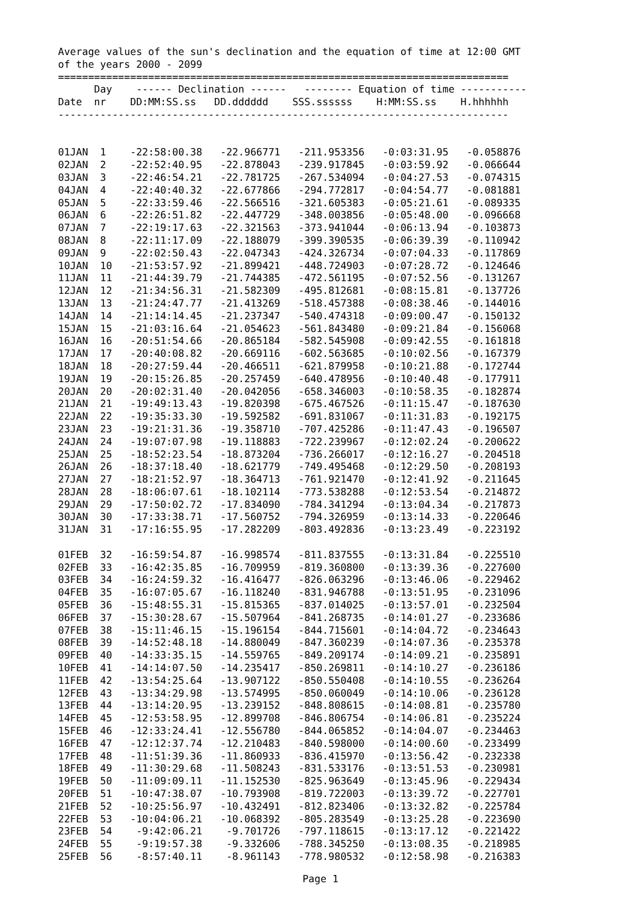Average values of the sun's declination and the equation of time at 12:00 GMT
of the years 2000 - 2099
===========================================================================
      Day    ------ Declination ------   -------- Equation of time -----------
Date  nr    DD:MM:SS.ss   DD.dddddd    SSS.ssssss    H:MM:SS.ss    H.hhhhhh
---------------------------------------------------------------------------


01JAN  1    -22:58:00.38   -22.966771   -211.953356   -0:03:31.95   -0.058876
02JAN  2    -22:52:40.95   -22.878043   -239.917845   -0:03:59.92   -0.066644
03JAN  3    -22:46:54.21   -22.781725   -267.534094   -0:04:27.53   -0.074315
04JAN  4    -22:40:40.32   -22.677866   -294.772817   -0:04:54.77   -0.081881
05JAN  5    -22:33:59.46   -22.566516   -321.605383   -0:05:21.61   -0.089335
06JAN  6    -22:26:51.82   -22.447729   -348.003856   -0:05:48.00   -0.096668
07JAN  7    -22:19:17.63   -22.321563   -373.941044   -0:06:13.94   -0.103873
08JAN  8    -22:11:17.09   -22.188079   -399.390535   -0:06:39.39   -0.110942
09JAN  9    -22:02:50.43   -22.047343   -424.326734   -0:07:04.33   -0.117869
10JAN  10   -21:53:57.92   -21.899421   -448.724903   -0:07:28.72   -0.124646
11JAN  11   -21:44:39.79   -21.744385   -472.561195   -0:07:52.56   -0.131267
12JAN  12   -21:34:56.31   -21.582309   -495.812681   -0:08:15.81   -0.137726
13JAN  13   -21:24:47.77   -21.413269   -518.457388   -0:08:38.46   -0.144016
14JAN  14   -21:14:14.45   -21.237347   -540.474318   -0:09:00.47   -0.150132
15JAN  15   -21:03:16.64   -21.054623   -561.843480   -0:09:21.84   -0.156068
16JAN  16   -20:51:54.66   -20.865184   -582.545908   -0:09:42.55   -0.161818
17JAN  17   -20:40:08.82   -20.669116   -602.563685   -0:10:02.56   -0.167379
18JAN  18   -20:27:59.44   -20.466511   -621.879958   -0:10:21.88   -0.172744
19JAN  19   -20:15:26.85   -20.257459   -640.478956   -0:10:40.48   -0.177911
20JAN  20   -20:02:31.40   -20.042056   -658.346003   -0:10:58.35   -0.182874
21JAN  21   -19:49:13.43   -19.820398   -675.467526   -0:11:15.47   -0.187630
22JAN  22   -19:35:33.30   -19.592582   -691.831067   -0:11:31.83   -0.192175
23JAN  23   -19:21:31.36   -19.358710   -707.425286   -0:11:47.43   -0.196507
24JAN  24   -19:07:07.98   -19.118883   -722.239967   -0:12:02.24   -0.200622
25JAN  25   -18:52:23.54   -18.873204   -736.266017   -0:12:16.27   -0.204518
26JAN  26   -18:37:18.40   -18.621779   -749.495468   -0:12:29.50   -0.208193
27JAN  27   -18:21:52.97   -18.364713   -761.921470   -0:12:41.92   -0.211645
28JAN  28   -18:06:07.61   -18.102114   -773.538288   -0:12:53.54   -0.214872
29JAN  29   -17:50:02.72   -17.834090   -784.341294   -0:13:04.34   -0.217873
30JAN  30   -17:33:38.71   -17.560752   -794.326959   -0:13:14.33   -0.220646
31JAN  31   -17:16:55.95   -17.282209   -803.492836   -0:13:23.49   -0.223192

01FEB  32   -16:59:54.87   -16.998574   -811.837555   -0:13:31.84   -0.225510
02FEB  33   -16:42:35.85   -16.709959   -819.360800   -0:13:39.36   -0.227600
03FEB  34   -16:24:59.32   -16.416477   -826.063296   -0:13:46.06   -0.229462
04FEB  35   -16:07:05.67   -16.118240   -831.946788   -0:13:51.95   -0.231096
05FEB  36   -15:48:55.31   -15.815365   -837.014025   -0:13:57.01   -0.232504
06FEB  37   -15:30:28.67   -15.507964   -841.268735   -0:14:01.27   -0.233686
07FEB  38   -15:11:46.15   -15.196154   -844.715601   -0:14:04.72   -0.234643
08FEB  39   -14:52:48.18   -14.880049   -847.360239   -0:14:07.36   -0.235378
09FEB  40   -14:33:35.15   -14.559765   -849.209174   -0:14:09.21   -0.235891
10FEB  41   -14:14:07.50   -14.235417   -850.269811   -0:14:10.27   -0.236186
11FEB  42   -13:54:25.64   -13.907122   -850.550408   -0:14:10.55   -0.236264
12FEB  43   -13:34:29.98   -13.574995   -850.060049   -0:14:10.06   -0.236128
13FEB  44   -13:14:20.95   -13.239152   -848.808615   -0:14:08.81   -0.235780
14FEB  45   -12:53:58.95   -12.899708   -846.806754   -0:14:06.81   -0.235224
15FEB  46   -12:33:24.41   -12.556780   -844.065852   -0:14:04.07   -0.234463
16FEB  47   -12:12:37.74   -12.210483   -840.598000   -0:14:00.60   -0.233499
17FEB  48   -11:51:39.36   -11.860933   -836.415970   -0:13:56.42   -0.232338
18FEB  49   -11:30:29.68   -11.508243   -831.533176   -0:13:51.53   -0.230981
19FEB  50   -11:09:09.11   -11.152530   -825.963649   -0:13:45.96   -0.229434
20FEB  51   -10:47:38.07   -10.793908   -819.722003   -0:13:39.72   -0.227701
21FEB  52   -10:25:56.97   -10.432491   -812.823406   -0:13:32.82   -0.225784
22FEB  53   -10:04:06.21   -10.068392   -805.283549   -0:13:25.28   -0.223690
23FEB  54    -9:42:06.21    -9.701726   -797.118615   -0:13:17.12   -0.221422
24FEB  55    -9:19:57.38    -9.332606   -788.345250   -0:13:08.35   -0.218985
25FEB  56    -8:57:40.11    -8.961143   -778.980532   -0:12:58.98   -0.216383
Page 1